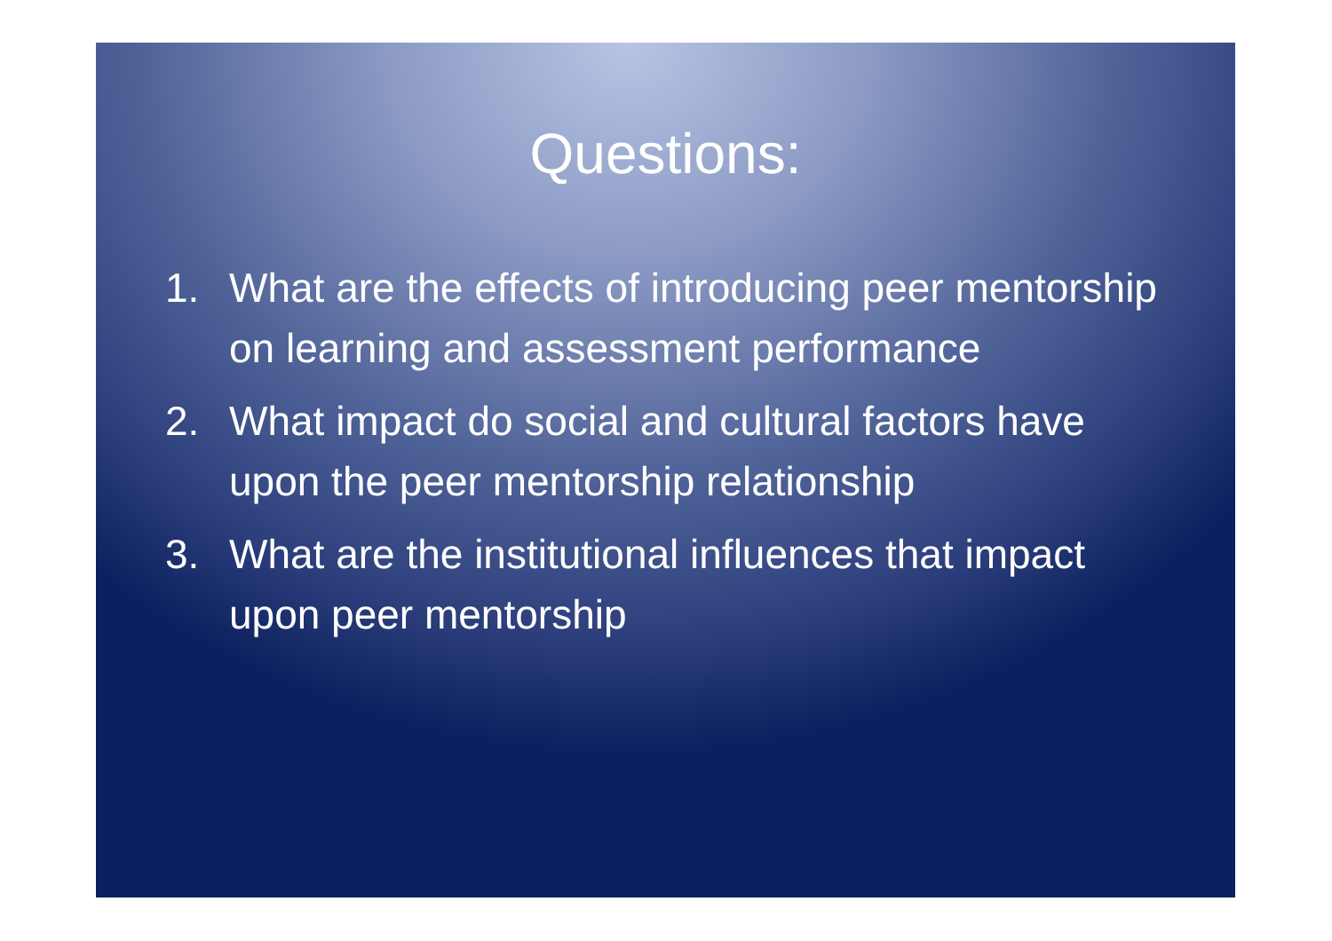Questions:
1. What are the effects of introducing peer mentorship on learning and assessment performance
2. What impact do social and cultural factors have upon the peer mentorship relationship
3. What are the institutional influences that impact upon peer mentorship